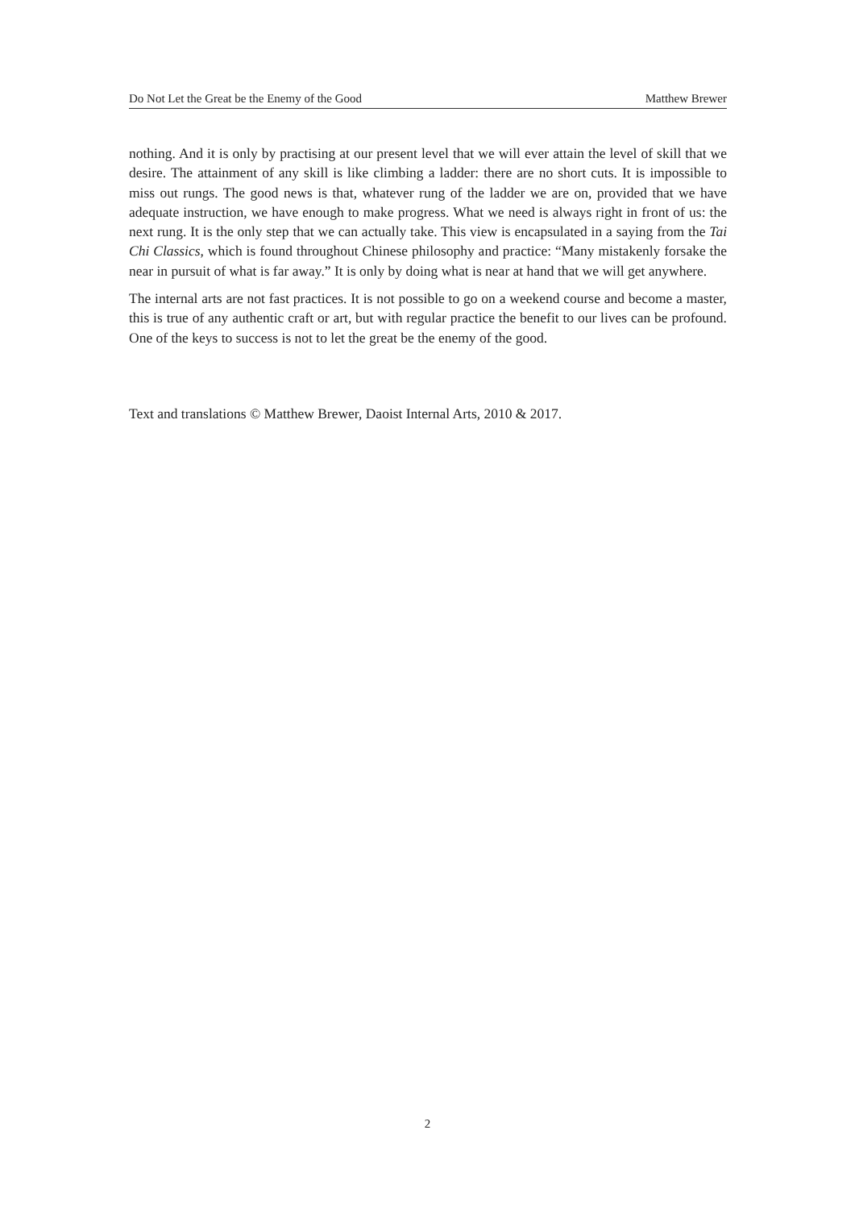Do Not Let the Great be the Enemy of the Good Matthew Brewer
nothing. And it is only by practising at our present level that we will ever attain the level of skill that we desire. The attainment of any skill is like climbing a ladder: there are no short cuts. It is impossible to miss out rungs. The good news is that, whatever rung of the ladder we are on, provided that we have adequate instruction, we have enough to make progress. What we need is always right in front of us: the next rung. It is the only step that we can actually take. This view is encapsulated in a saying from the Tai Chi Classics, which is found throughout Chinese philosophy and practice: “Many mistakenly forsake the near in pursuit of what is far away.” It is only by doing what is near at hand that we will get anywhere.
The internal arts are not fast practices. It is not possible to go on a weekend course and become a master, this is true of any authentic craft or art, but with regular practice the benefit to our lives can be profound. One of the keys to success is not to let the great be the enemy of the good.
Text and translations © Matthew Brewer, Daoist Internal Arts, 2010 & 2017.
2